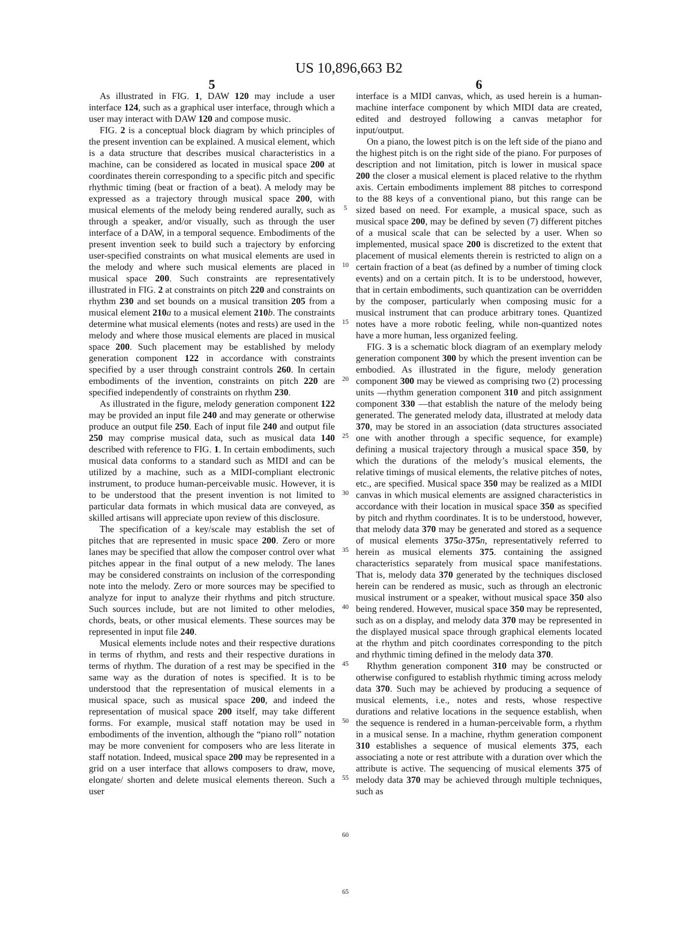US 10,896,663 B2
5
As illustrated in FIG. 1, DAW 120 may include a user interface 124, such as a graphical user interface, through which a user may interact with DAW 120 and compose music.
FIG. 2 is a conceptual block diagram by which principles of the present invention can be explained. A musical element, which is a data structure that describes musical characteristics in a machine, can be considered as located in musical space 200 at coordinates therein corresponding to a specific pitch and specific rhythmic timing (beat or fraction of a beat). A melody may be expressed as a trajectory through musical space 200, with musical elements of the melody being rendered aurally, such as through a speaker, and/or visually, such as through the user interface of a DAW, in a temporal sequence. Embodiments of the present invention seek to build such a trajectory by enforcing user-specified constraints on what musical elements are used in the melody and where such musical elements are placed in musical space 200. Such constraints are representatively illustrated in FIG. 2 at constraints on pitch 220 and constraints on rhythm 230 and set bounds on a musical transition 205 from a musical element 210 a to a musical element 210 b. The constraints determine what musical elements (notes and rests) are used in the melody and where those musical elements are placed in musical space 200. Such placement may be established by melody generation component 122 in accordance with constraints specified by a user through constraint controls 260. In certain embodiments of the invention, constraints on pitch 220 are specified independently of constraints on rhythm 230.
As illustrated in the figure, melody generation component 122 may be provided an input file 240 and may generate or otherwise produce an output file 250. Each of input file 240 and output file 250 may comprise musical data, such as musical data 140 described with reference to FIG. 1. In certain embodiments, such musical data conforms to a standard such as MIDI and can be utilized by a machine, such as a MIDI-compliant electronic instrument, to produce human-perceivable music. However, it is to be understood that the present invention is not limited to particular data formats in which musical data are conveyed, as skilled artisans will appreciate upon review of this disclosure.
The specification of a key/scale may establish the set of pitches that are represented in music space 200. Zero or more lanes may be specified that allow the composer control over what pitches appear in the final output of a new melody. The lanes may be considered constraints on inclusion of the corresponding note into the melody. Zero or more sources may be specified to analyze for input to analyze their rhythms and pitch structure. Such sources include, but are not limited to other melodies, chords, beats, or other musical elements. These sources may be represented in input file 240.
Musical elements include notes and their respective durations in terms of rhythm, and rests and their respective durations in terms of rhythm. The duration of a rest may be specified in the same way as the duration of notes is specified. It is to be understood that the representation of musical elements in a musical space, such as musical space 200, and indeed the representation of musical space 200 itself, may take different forms. For example, musical staff notation may be used in embodiments of the invention, although the “piano roll” notation may be more convenient for composers who are less literate in staff notation. Indeed, musical space 200 may be represented in a grid on a user interface that allows composers to draw, move, elongate/ shorten and delete musical elements thereon. Such a user
5
10
15
20
25
30
35
40
45
50
55
60
65
6
interface is a MIDI canvas, which, as used herein is a human-machine interface component by which MIDI data are created, edited and destroyed following a canvas metaphor for input/output.
On a piano, the lowest pitch is on the left side of the piano and the highest pitch is on the right side of the piano. For purposes of description and not limitation, pitch is lower in musical space 200 the closer a musical element is placed relative to the rhythm axis. Certain embodiments implement 88 pitches to correspond to the 88 keys of a conventional piano, but this range can be sized based on need. For example, a musical space, such as musical space 200, may be defined by seven (7) different pitches of a musical scale that can be selected by a user. When so implemented, musical space 200 is discretized to the extent that placement of musical elements therein is restricted to align on a certain fraction of a beat (as defined by a number of timing clock events) and on a certain pitch. It is to be understood, however, that in certain embodiments, such quantization can be overridden by the composer, particularly when composing music for a musical instrument that can produce arbitrary tones. Quantized notes have a more robotic feeling, while non-quantized notes have a more human, less organized feeling.
FIG. 3 is a schematic block diagram of an exemplary melody generation component 300 by which the present invention can be embodied. As illustrated in the figure, melody generation component 300 may be viewed as comprising two (2) processing units —rhythm generation component 310 and pitch assignment component 330 —that establish the nature of the melody being generated. The generated melody data, illustrated at melody data 370, may be stored in an association (data structures associated one with another through a specific sequence, for example) defining a musical trajectory through a musical space 350, by which the durations of the melody’s musical elements, the relative timings of musical elements, the relative pitches of notes, etc., are specified. Musical space 350 may be realized as a MIDI canvas in which musical elements are assigned characteristics in accordance with their location in musical space 350 as specified by pitch and rhythm coordinates. It is to be understood, however, that melody data 370 may be generated and stored as a sequence of musical elements 375 a-375 n, representatively referred to herein as musical elements 375. containing the assigned characteristics separately from musical space manifestations. That is, melody data 370 generated by the techniques disclosed herein can be rendered as music, such as through an electronic musical instrument or a speaker, without musical space 350 also being rendered. However, musical space 350 may be represented, such as on a display, and melody data 370 may be represented in the displayed musical space through graphical elements located at the rhythm and pitch coordinates corresponding to the pitch and rhythmic timing defined in the melody data 370.
Rhythm generation component 310 may be constructed or otherwise configured to establish rhythmic timing across melody data 370. Such may be achieved by producing a sequence of musical elements, i.e., notes and rests, whose respective durations and relative locations in the sequence establish, when the sequence is rendered in a human-perceivable form, a rhythm in a musical sense. In a machine, rhythm generation component 310 establishes a sequence of musical elements 375, each associating a note or rest attribute with a duration over which the attribute is active. The sequencing of musical elements 375 of melody data 370 may be achieved through multiple techniques, such as